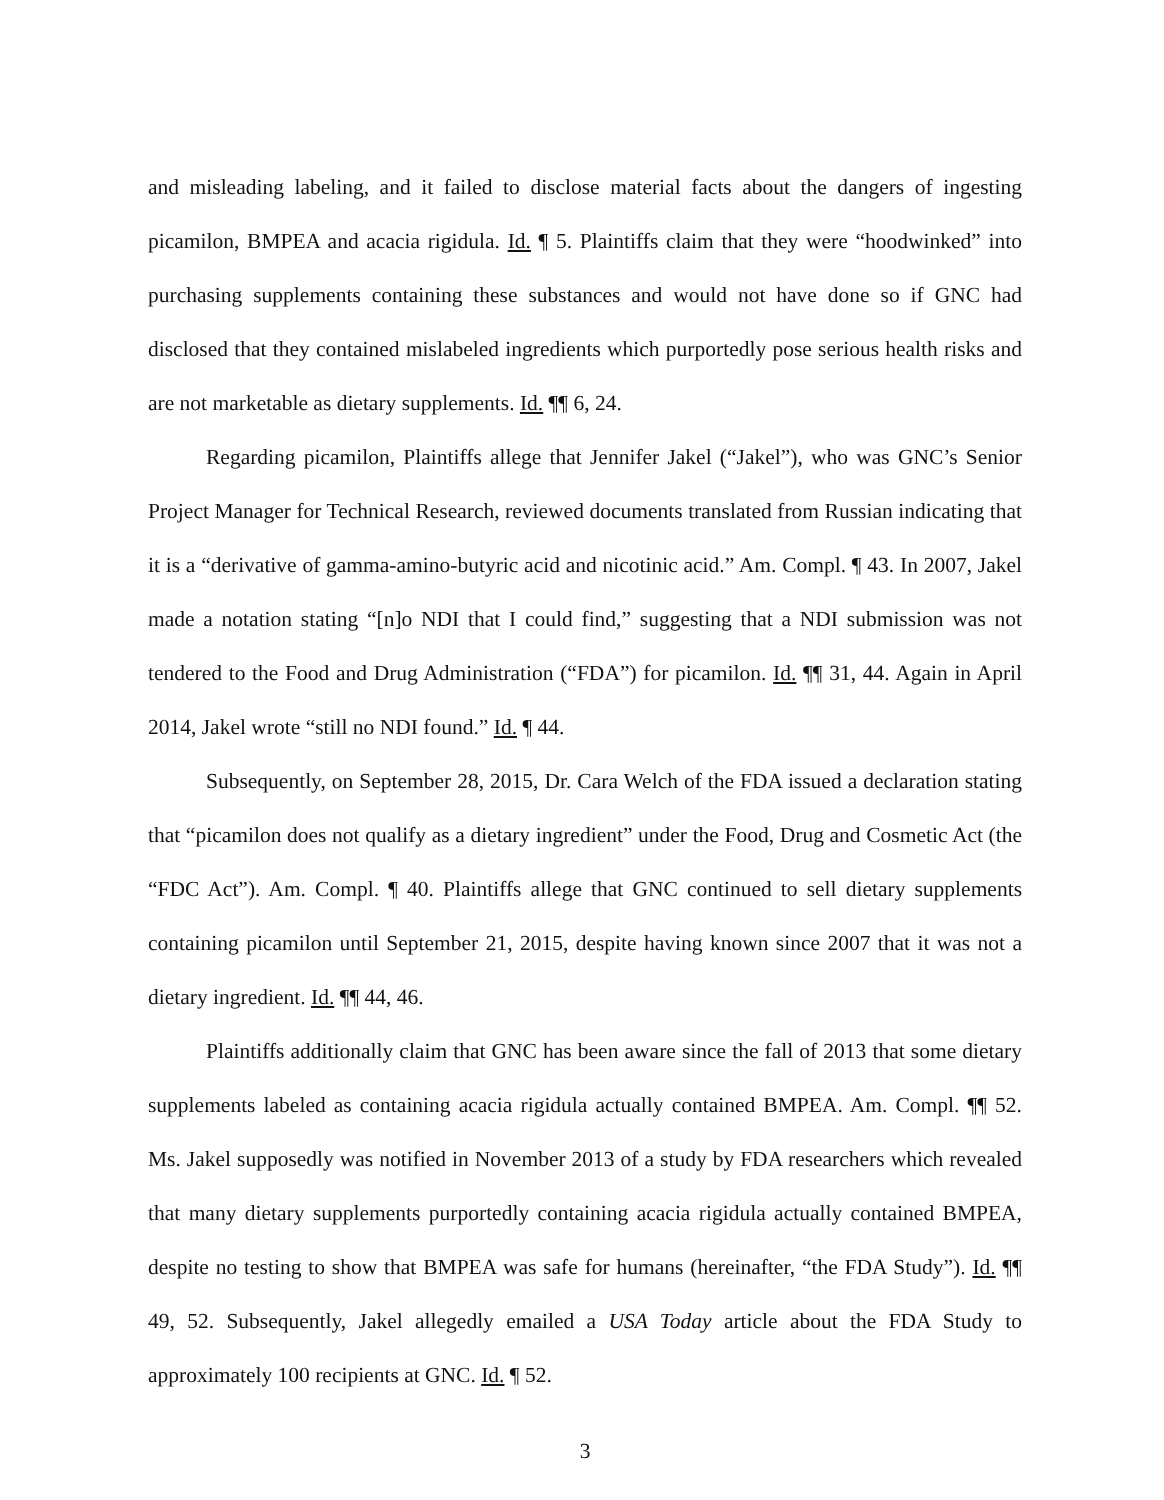and misleading labeling, and it failed to disclose material facts about the dangers of ingesting picamilon, BMPEA and acacia rigidula. Id. ¶ 5. Plaintiffs claim that they were “hoodwinked” into purchasing supplements containing these substances and would not have done so if GNC had disclosed that they contained mislabeled ingredients which purportedly pose serious health risks and are not marketable as dietary supplements. Id. ¶¶ 6, 24.
Regarding picamilon, Plaintiffs allege that Jennifer Jakel (“Jakel”), who was GNC’s Senior Project Manager for Technical Research, reviewed documents translated from Russian indicating that it is a “derivative of gamma-amino-butyric acid and nicotinic acid.” Am. Compl. ¶ 43. In 2007, Jakel made a notation stating “[n]o NDI that I could find,” suggesting that a NDI submission was not tendered to the Food and Drug Administration (“FDA”) for picamilon. Id. ¶¶ 31, 44. Again in April 2014, Jakel wrote “still no NDI found.” Id. ¶ 44.
Subsequently, on September 28, 2015, Dr. Cara Welch of the FDA issued a declaration stating that “picamilon does not qualify as a dietary ingredient” under the Food, Drug and Cosmetic Act (the “FDC Act”). Am. Compl. ¶ 40. Plaintiffs allege that GNC continued to sell dietary supplements containing picamilon until September 21, 2015, despite having known since 2007 that it was not a dietary ingredient. Id. ¶¶ 44, 46.
Plaintiffs additionally claim that GNC has been aware since the fall of 2013 that some dietary supplements labeled as containing acacia rigidula actually contained BMPEA. Am. Compl. ¶¶ 52. Ms. Jakel supposedly was notified in November 2013 of a study by FDA researchers which revealed that many dietary supplements purportedly containing acacia rigidula actually contained BMPEA, despite no testing to show that BMPEA was safe for humans (hereinafter, “the FDA Study”). Id. ¶¶ 49, 52. Subsequently, Jakel allegedly emailed a USA Today article about the FDA Study to approximately 100 recipients at GNC. Id. ¶ 52.
3